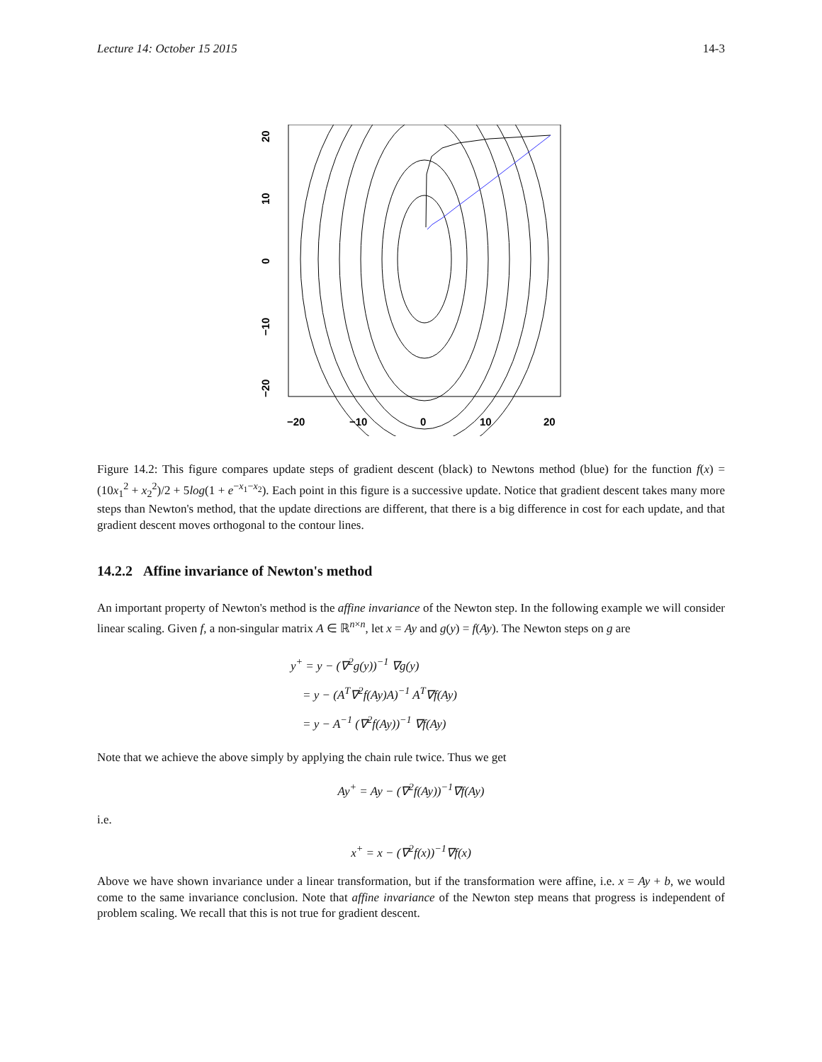Lecture 14: October 15 2015 14-3
−20
−10
0
10
20
20
10
0
−10
−20
Figure 14.2: This figure compares update steps of gradient descent (black) to Newtons method (blue) for the function f(x) = (10x<sub>1</sub><sup>2</sup> + x<sub>2</sub><sup>2</sup>)/2 + 5log(1 + e<sup>−x<sub>1</sub>−x<sub>2</sub></sup>). Each point in this figure is a successive update. Notice that gradient descent takes many more steps than Newton's method, that the update directions are different, that there is a big difference in cost for each update, and that gradient descent moves orthogonal to the contour lines.
14.2.2 Affine invariance of Newton's method
An important property of Newton's method is the affine invariance of the Newton step. In the following example we will consider linear scaling. Given f, a non-singular matrix A ∈ ℝ<sup>n×n</sup>, let x = Ay and g(y) = f(Ay). The Newton steps on g are
y<sup>+</sup> = y − (∇<sup>2</sup>g(y))<sup>−1</sup> ∇g(y)
= y − (A<sup>T</sup>∇<sup>2</sup>f(Ay)A)<sup>−1</sup> A<sup>T</sup>∇f(Ay)
= y − A<sup>−1</sup> (∇<sup>2</sup>f(Ay))<sup>−1</sup> ∇f(Ay)
Note that we achieve the above simply by applying the chain rule twice. Thus we get
Ay<sup>+</sup> = Ay − (∇<sup>2</sup>f(Ay))<sup>−1</sup>∇f(Ay)
i.e.
x<sup>+</sup> = x − (∇<sup>2</sup>f(x))<sup>−1</sup>∇f(x)
Above we have shown invariance under a linear transformation, but if the transformation were affine, i.e. x = Ay + b, we would come to the same invariance conclusion. Note that affine invariance of the Newton step means that progress is independent of problem scaling. We recall that this is not true for gradient descent.